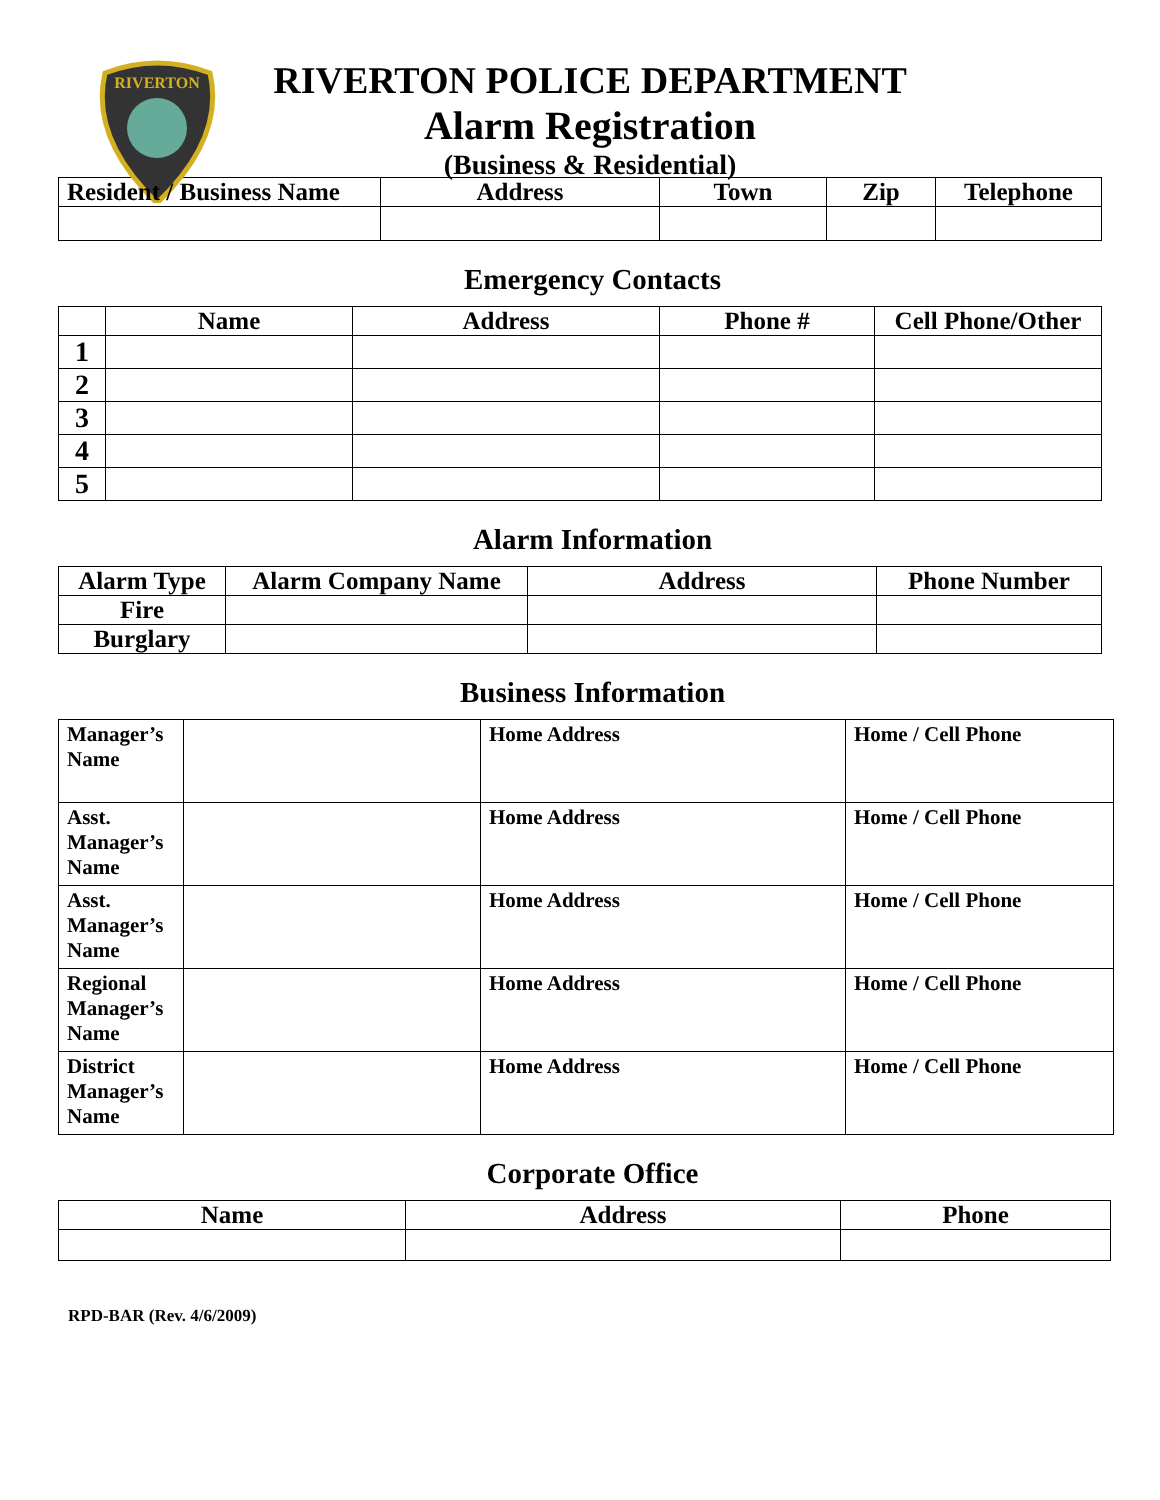RIVERTON
RIVERTON POLICE DEPARTMENT
Alarm Registration
(Business & Residential)
| Resident / Business Name | Address | Town | Zip | Telephone |
| --- | --- | --- | --- | --- |
Emergency Contacts
| | Name | Address | Phone # | Cell Phone/Other |
| --- | --- | --- | --- | --- |
| 1 | | | | |
| 2 | | | | |
| 3 | | | | |
| 4 | | | | |
| 5 | | | | |
Alarm Information
| Alarm Type | Alarm Company Name | Address | Phone Number |
| --- | --- | --- | --- |
| Fire | | | |
| Burglary | | | |
Business Information
| Manager’s Name | | Home Address | Home / Cell Phone |
| Asst. Manager’s Name | | Home Address | Home / Cell Phone |
| Asst. Manager’s Name | | Home Address | Home / Cell Phone |
| Regional Manager’s Name | | Home Address | Home / Cell Phone |
| District Manager’s Name | | Home Address | Home / Cell Phone |
Corporate Office
| Name | Address | Phone |
| --- | --- | --- |
RPD-BAR (Rev. 4/6/2009)